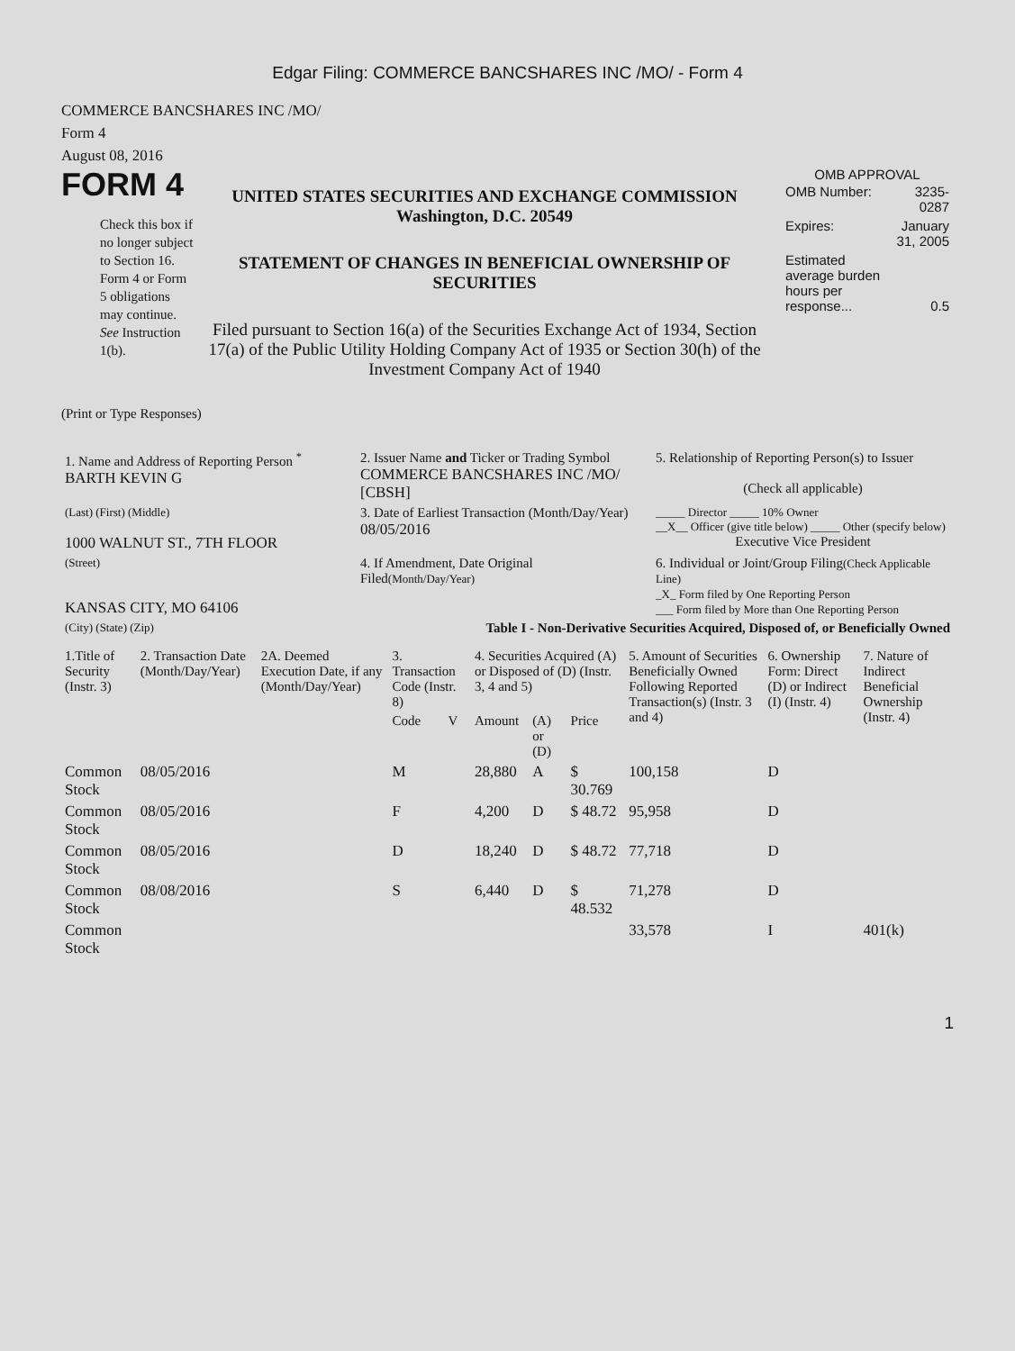Edgar Filing: COMMERCE BANCSHARES INC /MO/ - Form 4
COMMERCE BANCSHARES INC /MO/
Form 4
August 08, 2016
FORM 4
Check this box if no longer subject to Section 16. Form 4 or Form 5 obligations may continue. See Instruction 1(b).
UNITED STATES SECURITIES AND EXCHANGE COMMISSION
Washington, D.C. 20549
STATEMENT OF CHANGES IN BENEFICIAL OWNERSHIP OF SECURITIES
Filed pursuant to Section 16(a) of the Securities Exchange Act of 1934, Section 17(a) of the Public Utility Holding Company Act of 1935 or Section 30(h) of the Investment Company Act of 1940
OMB APPROVAL
| OMB Number: | 3235-0287 |
| Expires: | January 31, 2005 |
| Estimated average burden hours per response... | 0.5 |
(Print or Type Responses)
| 1. Name and Address of Reporting Person <sup>*</sup> BARTH KEVIN G | 2. Issuer Name and Ticker or Trading Symbol COMMERCE BANCSHARES INC /MO/ [CBSH] | 5. Relationship of Reporting Person(s) to Issuer (Check all applicable) |
| (Last) (First) (Middle) 1000 WALNUT ST., 7TH FLOOR | 3. Date of Earliest Transaction (Month/Day/Year) 08/05/2016 | _____ Director _____ 10% Owner __X__ Officer (give title below) _____ Other (specify below) Executive Vice President |
| (Street) KANSAS CITY, MO 64106 | 4. If Amendment, Date Original Filed (Month/Day/Year) | 6. Individual or Joint/Group Filing (Check Applicable Line) _X_ Form filed by One Reporting Person ___ Form filed by More than One Reporting Person |
| (City) (State) (Zip) | Table I - Non-Derivative Securities Acquired, Disposed of, or Beneficially Owned | |
| 1.Title of Security (Instr. 3) | 2. Transaction Date (Month/Day/Year) | 2A. Deemed Execution Date, if any (Month/Day/Year) | 3. Transaction Code (Instr. 8) | | 4. Securities Acquired (A) or Disposed of (D) (Instr. 3, 4 and 5) | | | 5. Amount of Securities Beneficially Owned Following Reported Transaction(s) (Instr. 3 and 4) | 6. Ownership Form: Direct (D) or Indirect (I) (Instr. 4) | 7. Nature of Indirect Beneficial Ownership (Instr. 4) |
| --- | --- | --- | --- | --- | --- | --- | --- | --- | --- | --- |
| | | | Code | V | Amount | (A) or (D) | Price | | | |
| Common Stock | 08/05/2016 | | M | | 28,880 | A | $ 30.769 | 100,158 | D | |
| Common Stock | 08/05/2016 | | F | | 4,200 | D | $ 48.72 | 95,958 | D | |
| Common Stock | 08/05/2016 | | D | | 18,240 | D | $ 48.72 | 77,718 | D | |
| Common Stock | 08/08/2016 | | S | | 6,440 | D | $ 48.532 | 71,278 | D | |
| Common Stock | | | | | | | | 33,578 | I | 401(k) |
1